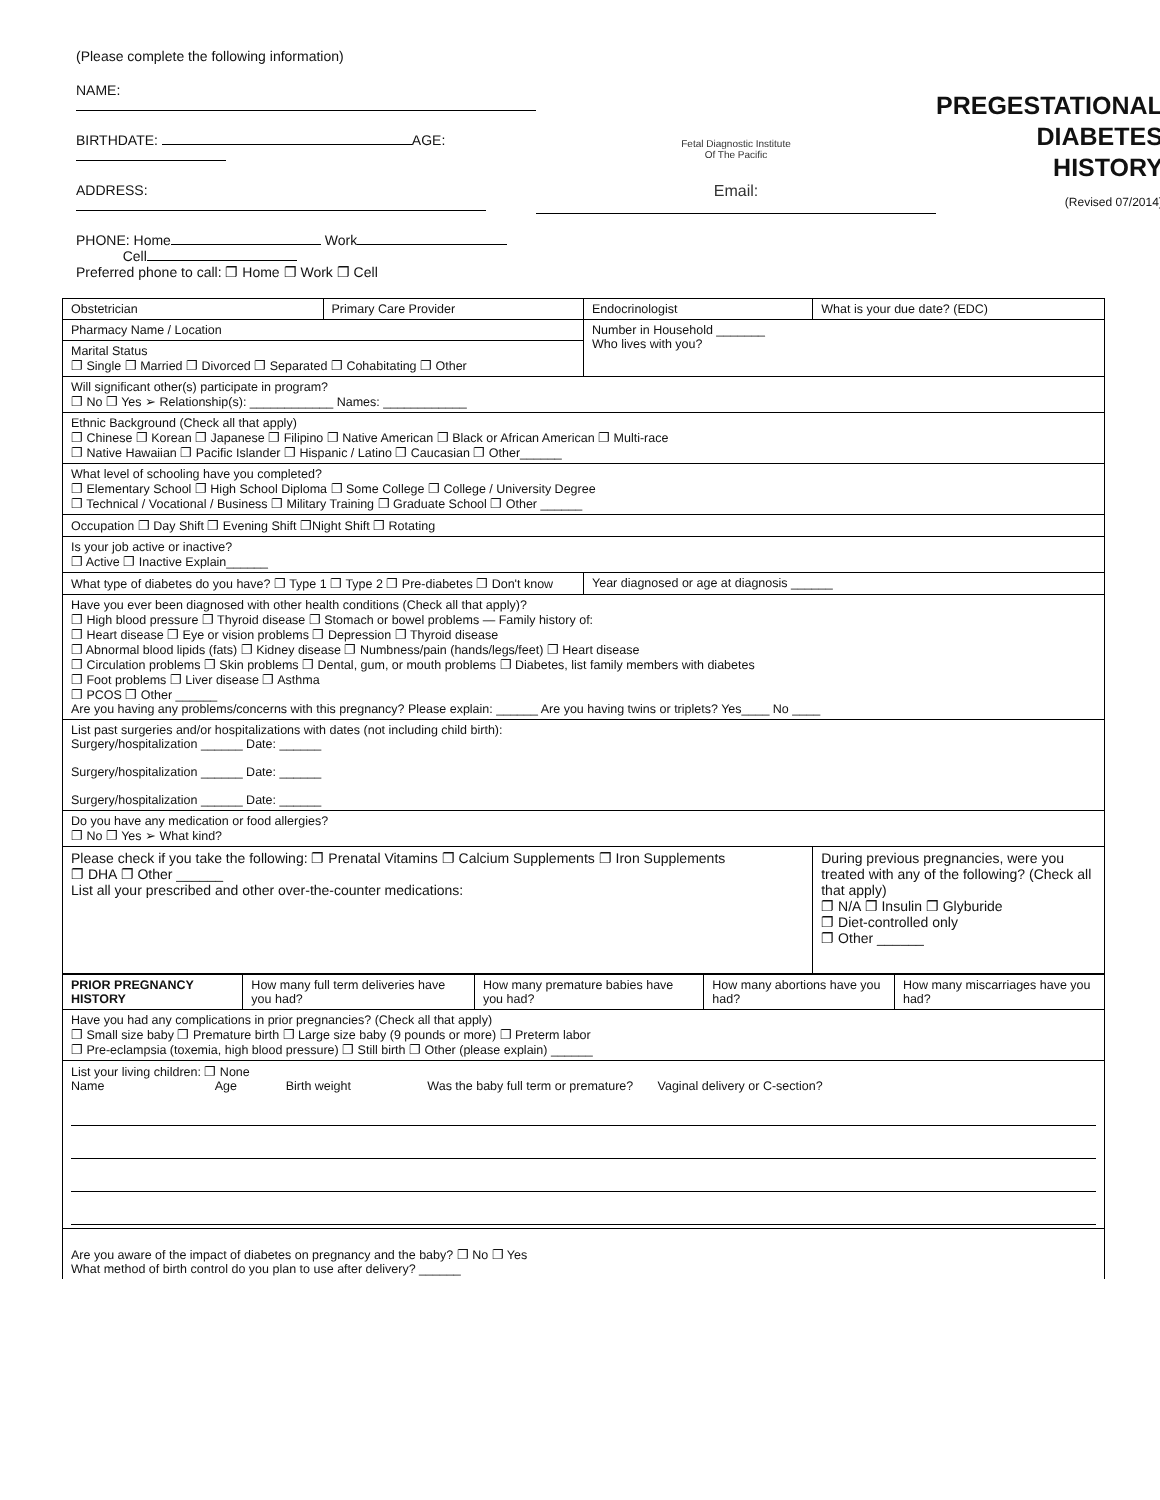(Please complete the following information)
NAME:
BIRTHDATE: AGE:
ADDRESS:
PHONE: Home Work
Cell
Preferred phone to call: ❐ Home ❐ Work ❐ Cell
Fetal Diagnostic Institute
Of The Pacific
Email:
PREGESTATIONAL
DIABETES
HISTORY
(Revised 07/2014)
| Obstetrician | Primary Care Provider | Endocrinologist | What is your due date? (EDC) |
| Pharmacy Name / Location | | Number in Household _______ Who lives with you? | |
| Marital Status ❐ Single ❐ Married ❐ Divorced ❐ Separated ❐ Cohabitating ❐ Other | | | |
| Will significant other(s) participate in program? ❐ No ❐ Yes ➢ Relationship(s): ____________ Names: ____________ | | | |
| Ethnic Background (Check all that apply) ❐ Chinese ❐ Korean ❐ Japanese ❐ Filipino ❐ Native American ❐ Black or African American ❐ Multi-race ❐ Native Hawaiian ❐ Pacific Islander ❐ Hispanic / Latino ❐ Caucasian ❐ Other______ | | | |
| What level of schooling have you completed? ❐ Elementary School ❐ High School Diploma ❐ Some College ❐ College / University Degree ❐ Technical / Vocational / Business ❐ Military Training ❐ Graduate School ❐ Other ______ | | | |
| Occupation ❐ Day Shift ❐ Evening Shift ❐Night Shift ❐ Rotating | | | |
| Is your job active or inactive? ❐ Active ❐ Inactive Explain______ | | | |
| What type of diabetes do you have? ❐ Type 1 ❐ Type 2 ❐ Pre-diabetes ❐ Don't know | | Year diagnosed or age at diagnosis ______ | |
| Have you ever been diagnosed with other health conditions (Check all that apply)? ❐ High blood pressure ❐ Thyroid disease ❐ Stomach or bowel problems — Family history of: ❐ Heart disease ❐ Eye or vision problems ❐ Depression ❐ Thyroid disease ❐ Abnormal blood lipids (fats) ❐ Kidney disease ❐ Numbness/pain (hands/legs/feet) ❐ Heart disease ❐ Circulation problems ❐ Skin problems ❐ Dental, gum, or mouth problems ❐ Diabetes, list family members with diabetes ❐ Foot problems ❐ Liver disease ❐ Asthma ❐ PCOS ❐ Other ______ Are you having any problems/concerns with this pregnancy? Please explain: ______ Are you having twins or triplets? Yes____ No ____ | | | |
| List past surgeries and/or hospitalizations with dates (not including child birth): Surgery/hospitalization ______ Date: ______ Surgery/hospitalization ______ Date: ______ Surgery/hospitalization ______ Date: ______ | | | |
| Do you have any medication or food allergies? ❐ No ❐ Yes ➢ What kind? | | | |
| Please check if you take the following: ❐ Prenatal Vitamins ❐ Calcium Supplements ❐ Iron Supplements ❐ DHA ❐ Other ______ List all your prescribed and other over-the-counter medications: | | | During previous pregnancies, were you treated with any of the following? (Check all that apply) ❐ N/A ❐ Insulin ❐ Glyburide ❐ Diet-controlled only ❐ Other ______ |
| PRIOR PREGNANCY HISTORY | How many full term deliveries have you had? | How many premature babies have you had? | How many abortions have you had? | How many miscarriages have you had? |
| Have you had any complications in prior pregnancies? (Check all that apply) ❐ Small size baby ❐ Premature birth ❐ Large size baby (9 pounds or more) ❐ Preterm labor ❐ Pre-eclampsia (toxemia, high blood pressure) ❐ Still birth ❐ Other (please explain) ______ | | | | |
| List your living children: ❐ None Name Age Birth weight Was the baby full term or premature? Vaginal delivery or C-section? | | | | |
| Are you aware of the impact of diabetes on pregnancy and the baby? ❐ No ❐ Yes What method of birth control do you plan to use after delivery? ______ | | | | |